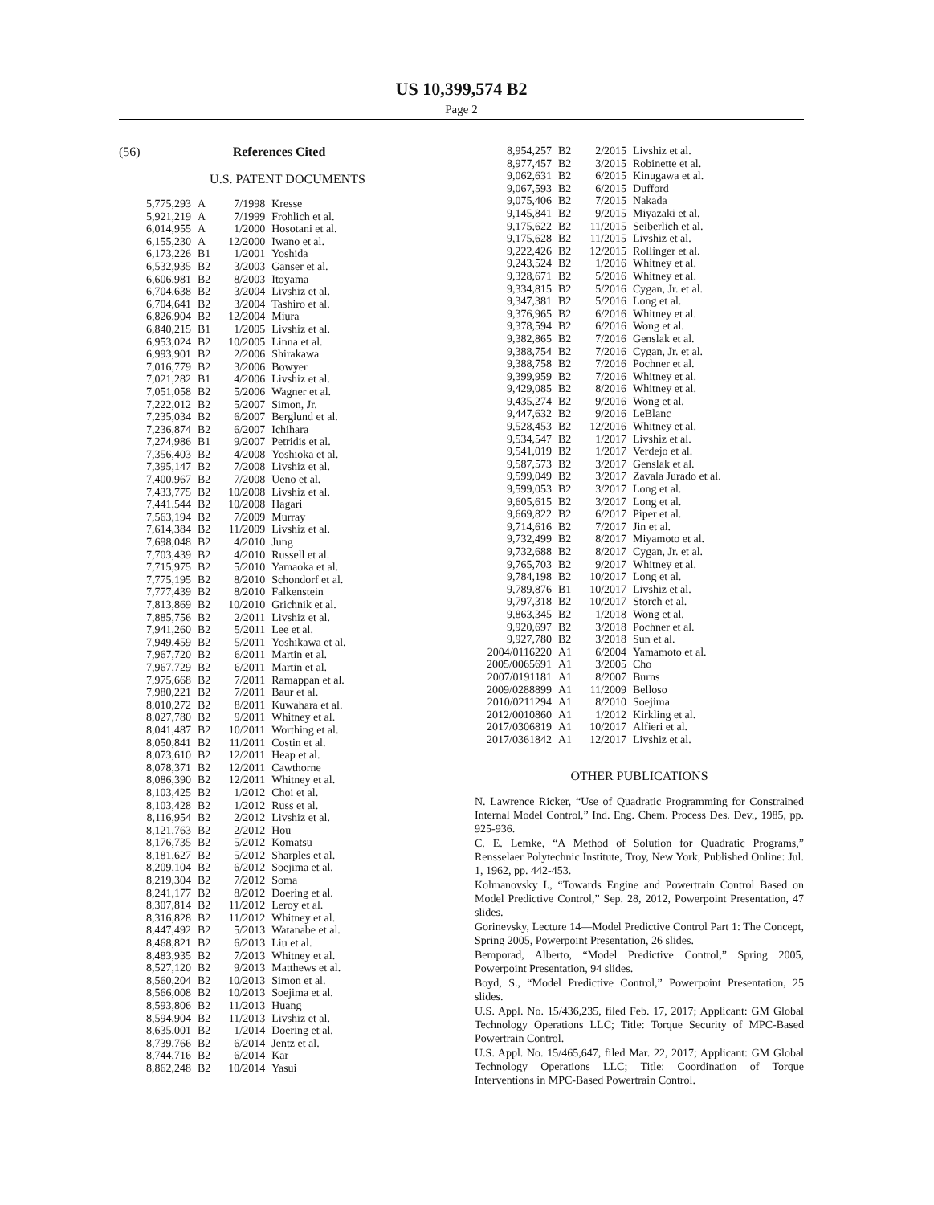US 10,399,574 B2
Page 2
(56) References Cited
U.S. PATENT DOCUMENTS
| 5,775,293 | A | 7/1998 | Kresse |
| 5,921,219 | A | 7/1999 | Frohlich et al. |
| 6,014,955 | A | 1/2000 | Hosotani et al. |
| 6,155,230 | A | 12/2000 | Iwano et al. |
| 6,173,226 | B1 | 1/2001 | Yoshida |
| 6,532,935 | B2 | 3/2003 | Ganser et al. |
| 6,606,981 | B2 | 8/2003 | Itoyama |
| 6,704,638 | B2 | 3/2004 | Livshiz et al. |
| 6,704,641 | B2 | 3/2004 | Tashiro et al. |
| 6,826,904 | B2 | 12/2004 | Miura |
| 6,840,215 | B1 | 1/2005 | Livshiz et al. |
| 6,953,024 | B2 | 10/2005 | Linna et al. |
| 6,993,901 | B2 | 2/2006 | Shirakawa |
| 7,016,779 | B2 | 3/2006 | Bowyer |
| 7,021,282 | B1 | 4/2006 | Livshiz et al. |
| 7,051,058 | B2 | 5/2006 | Wagner et al. |
| 7,222,012 | B2 | 5/2007 | Simon, Jr. |
| 7,235,034 | B2 | 6/2007 | Berglund et al. |
| 7,236,874 | B2 | 6/2007 | Ichihara |
| 7,274,986 | B1 | 9/2007 | Petridis et al. |
| 7,356,403 | B2 | 4/2008 | Yoshioka et al. |
| 7,395,147 | B2 | 7/2008 | Livshiz et al. |
| 7,400,967 | B2 | 7/2008 | Ueno et al. |
| 7,433,775 | B2 | 10/2008 | Livshiz et al. |
| 7,441,544 | B2 | 10/2008 | Hagari |
| 7,563,194 | B2 | 7/2009 | Murray |
| 7,614,384 | B2 | 11/2009 | Livshiz et al. |
| 7,698,048 | B2 | 4/2010 | Jung |
| 7,703,439 | B2 | 4/2010 | Russell et al. |
| 7,715,975 | B2 | 5/2010 | Yamaoka et al. |
| 7,775,195 | B2 | 8/2010 | Schondorf et al. |
| 7,777,439 | B2 | 8/2010 | Falkenstein |
| 7,813,869 | B2 | 10/2010 | Grichnik et al. |
| 7,885,756 | B2 | 2/2011 | Livshiz et al. |
| 7,941,260 | B2 | 5/2011 | Lee et al. |
| 7,949,459 | B2 | 5/2011 | Yoshikawa et al. |
| 7,967,720 | B2 | 6/2011 | Martin et al. |
| 7,967,729 | B2 | 6/2011 | Martin et al. |
| 7,975,668 | B2 | 7/2011 | Ramappan et al. |
| 7,980,221 | B2 | 7/2011 | Baur et al. |
| 8,010,272 | B2 | 8/2011 | Kuwahara et al. |
| 8,027,780 | B2 | 9/2011 | Whitney et al. |
| 8,041,487 | B2 | 10/2011 | Worthing et al. |
| 8,050,841 | B2 | 11/2011 | Costin et al. |
| 8,073,610 | B2 | 12/2011 | Heap et al. |
| 8,078,371 | B2 | 12/2011 | Cawthorne |
| 8,086,390 | B2 | 12/2011 | Whitney et al. |
| 8,103,425 | B2 | 1/2012 | Choi et al. |
| 8,103,428 | B2 | 1/2012 | Russ et al. |
| 8,116,954 | B2 | 2/2012 | Livshiz et al. |
| 8,121,763 | B2 | 2/2012 | Hou |
| 8,176,735 | B2 | 5/2012 | Komatsu |
| 8,181,627 | B2 | 5/2012 | Sharples et al. |
| 8,209,104 | B2 | 6/2012 | Soejima et al. |
| 8,219,304 | B2 | 7/2012 | Soma |
| 8,241,177 | B2 | 8/2012 | Doering et al. |
| 8,307,814 | B2 | 11/2012 | Leroy et al. |
| 8,316,828 | B2 | 11/2012 | Whitney et al. |
| 8,447,492 | B2 | 5/2013 | Watanabe et al. |
| 8,468,821 | B2 | 6/2013 | Liu et al. |
| 8,483,935 | B2 | 7/2013 | Whitney et al. |
| 8,527,120 | B2 | 9/2013 | Matthews et al. |
| 8,560,204 | B2 | 10/2013 | Simon et al. |
| 8,566,008 | B2 | 10/2013 | Soejima et al. |
| 8,593,806 | B2 | 11/2013 | Huang |
| 8,594,904 | B2 | 11/2013 | Livshiz et al. |
| 8,635,001 | B2 | 1/2014 | Doering et al. |
| 8,739,766 | B2 | 6/2014 | Jentz et al. |
| 8,744,716 | B2 | 6/2014 | Kar |
| 8,862,248 | B2 | 10/2014 | Yasui |
| 8,954,257 | B2 | 2/2015 | Livshiz et al. |
| 8,977,457 | B2 | 3/2015 | Robinette et al. |
| 9,062,631 | B2 | 6/2015 | Kinugawa et al. |
| 9,067,593 | B2 | 6/2015 | Dufford |
| 9,075,406 | B2 | 7/2015 | Nakada |
| 9,145,841 | B2 | 9/2015 | Miyazaki et al. |
| 9,175,622 | B2 | 11/2015 | Seiberlich et al. |
| 9,175,628 | B2 | 11/2015 | Livshiz et al. |
| 9,222,426 | B2 | 12/2015 | Rollinger et al. |
| 9,243,524 | B2 | 1/2016 | Whitney et al. |
| 9,328,671 | B2 | 5/2016 | Whitney et al. |
| 9,334,815 | B2 | 5/2016 | Cygan, Jr. et al. |
| 9,347,381 | B2 | 5/2016 | Long et al. |
| 9,376,965 | B2 | 6/2016 | Whitney et al. |
| 9,378,594 | B2 | 6/2016 | Wong et al. |
| 9,382,865 | B2 | 7/2016 | Genslak et al. |
| 9,388,754 | B2 | 7/2016 | Cygan, Jr. et al. |
| 9,388,758 | B2 | 7/2016 | Pochner et al. |
| 9,399,959 | B2 | 7/2016 | Whitney et al. |
| 9,429,085 | B2 | 8/2016 | Whitney et al. |
| 9,435,274 | B2 | 9/2016 | Wong et al. |
| 9,447,632 | B2 | 9/2016 | LeBlanc |
| 9,528,453 | B2 | 12/2016 | Whitney et al. |
| 9,534,547 | B2 | 1/2017 | Livshiz et al. |
| 9,541,019 | B2 | 1/2017 | Verdejo et al. |
| 9,587,573 | B2 | 3/2017 | Genslak et al. |
| 9,599,049 | B2 | 3/2017 | Zavala Jurado et al. |
| 9,599,053 | B2 | 3/2017 | Long et al. |
| 9,605,615 | B2 | 3/2017 | Long et al. |
| 9,669,822 | B2 | 6/2017 | Piper et al. |
| 9,714,616 | B2 | 7/2017 | Jin et al. |
| 9,732,499 | B2 | 8/2017 | Miyamoto et al. |
| 9,732,688 | B2 | 8/2017 | Cygan, Jr. et al. |
| 9,765,703 | B2 | 9/2017 | Whitney et al. |
| 9,784,198 | B2 | 10/2017 | Long et al. |
| 9,789,876 | B1 | 10/2017 | Livshiz et al. |
| 9,797,318 | B2 | 10/2017 | Storch et al. |
| 9,863,345 | B2 | 1/2018 | Wong et al. |
| 9,920,697 | B2 | 3/2018 | Pochner et al. |
| 9,927,780 | B2 | 3/2018 | Sun et al. |
| 2004/0116220 | A1 | 6/2004 | Yamamoto et al. |
| 2005/0065691 | A1 | 3/2005 | Cho |
| 2007/0191181 | A1 | 8/2007 | Burns |
| 2009/0288899 | A1 | 11/2009 | Belloso |
| 2010/0211294 | A1 | 8/2010 | Soejima |
| 2012/0010860 | A1 | 1/2012 | Kirkling et al. |
| 2017/0306819 | A1 | 10/2017 | Alfieri et al. |
| 2017/0361842 | A1 | 12/2017 | Livshiz et al. |
OTHER PUBLICATIONS
N. Lawrence Ricker, “Use of Quadratic Programming for Constrained Internal Model Control,” Ind. Eng. Chem. Process Des. Dev., 1985, pp. 925-936.
C. E. Lemke, “A Method of Solution for Quadratic Programs,” Rensselaer Polytechnic Institute, Troy, New York, Published Online: Jul. 1, 1962, pp. 442-453.
Kolmanovsky I., “Towards Engine and Powertrain Control Based on Model Predictive Control,” Sep. 28, 2012, Powerpoint Presentation, 47 slides.
Gorinevsky, Lecture 14—Model Predictive Control Part 1: The Concept, Spring 2005, Powerpoint Presentation, 26 slides.
Bemporad, Alberto, “Model Predictive Control,” Spring 2005, Powerpoint Presentation, 94 slides.
Boyd, S., “Model Predictive Control,” Powerpoint Presentation, 25 slides.
U.S. Appl. No. 15/436,235, filed Feb. 17, 2017; Applicant: GM Global Technology Operations LLC; Title: Torque Security of MPC-Based Powertrain Control.
U.S. Appl. No. 15/465,647, filed Mar. 22, 2017; Applicant: GM Global Technology Operations LLC; Title: Coordination of Torque Interventions in MPC-Based Powertrain Control.